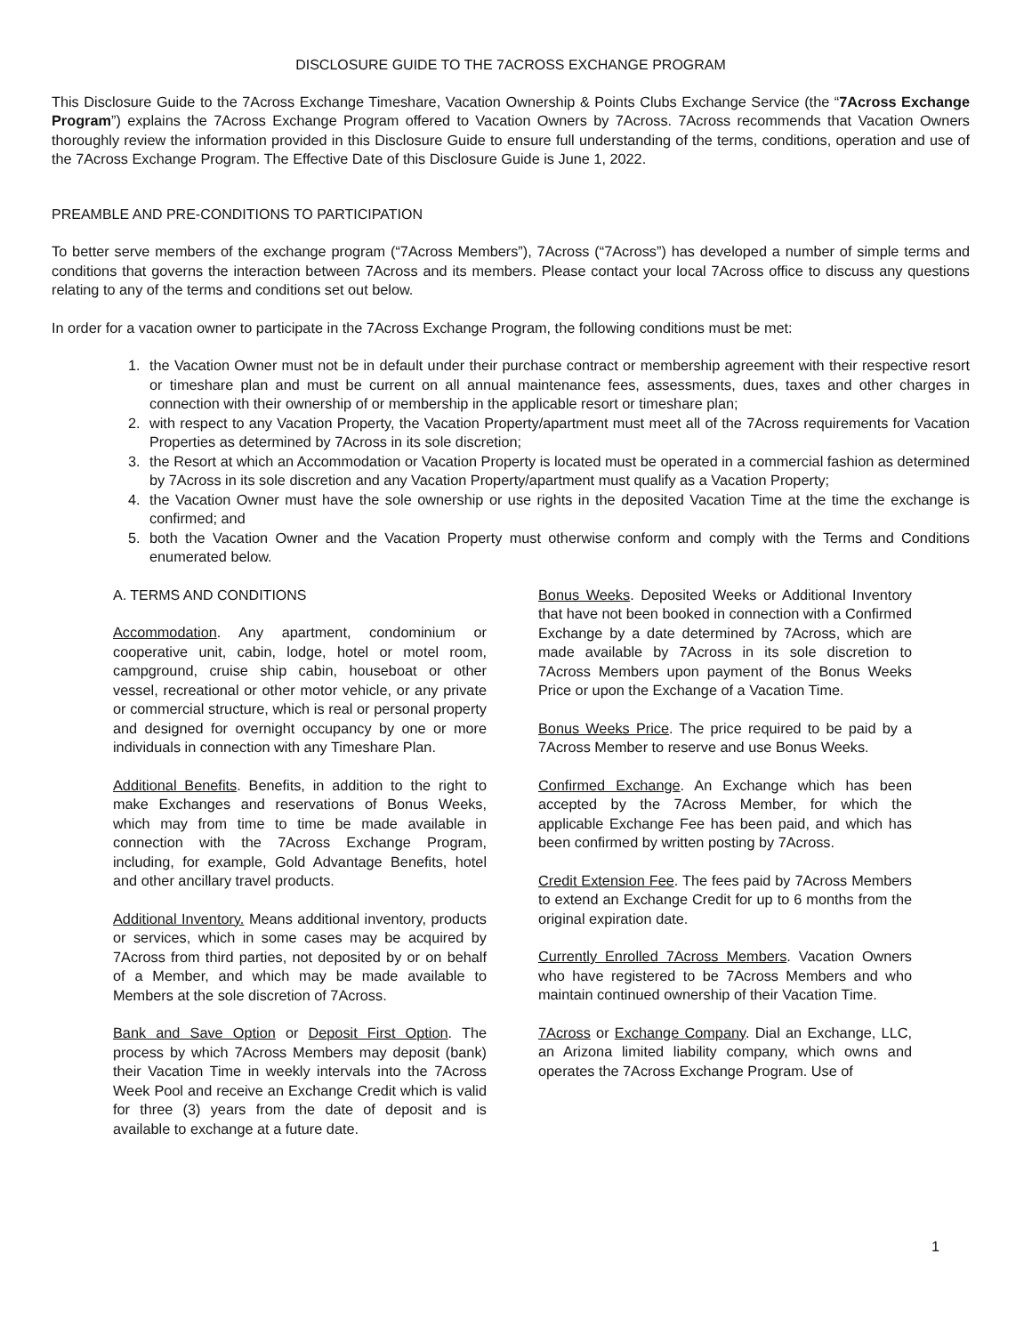DISCLOSURE GUIDE TO THE 7ACROSS EXCHANGE PROGRAM
This Disclosure Guide to the 7Across Exchange Timeshare, Vacation Ownership & Points Clubs Exchange Service (the “7Across Exchange Program”) explains the 7Across Exchange Program offered to Vacation Owners by 7Across. 7Across recommends that Vacation Owners thoroughly review the information provided in this Disclosure Guide to ensure full understanding of the terms, conditions, operation and use of the 7Across Exchange Program. The Effective Date of this Disclosure Guide is June 1, 2022.
PREAMBLE AND PRE-CONDITIONS TO PARTICIPATION
To better serve members of the exchange program (“7Across Members”), 7Across (“7Across”) has developed a number of simple terms and conditions that governs the interaction between 7Across and its members. Please contact your local 7Across office to discuss any questions relating to any of the terms and conditions set out below.
In order for a vacation owner to participate in the 7Across Exchange Program, the following conditions must be met:
1. the Vacation Owner must not be in default under their purchase contract or membership agreement with their respective resort or timeshare plan and must be current on all annual maintenance fees, assessments, dues, taxes and other charges in connection with their ownership of or membership in the applicable resort or timeshare plan;
2. with respect to any Vacation Property, the Vacation Property/apartment must meet all of the 7Across requirements for Vacation Properties as determined by 7Across in its sole discretion;
3. the Resort at which an Accommodation or Vacation Property is located must be operated in a commercial fashion as determined by 7Across in its sole discretion and any Vacation Property/apartment must qualify as a Vacation Property;
4. the Vacation Owner must have the sole ownership or use rights in the deposited Vacation Time at the time the exchange is confirmed; and
5. both the Vacation Owner and the Vacation Property must otherwise conform and comply with the Terms and Conditions enumerated below.
A. TERMS AND CONDITIONS
Accommodation. Any apartment, condominium or cooperative unit, cabin, lodge, hotel or motel room, campground, cruise ship cabin, houseboat or other vessel, recreational or other motor vehicle, or any private or commercial structure, which is real or personal property and designed for overnight occupancy by one or more individuals in connection with any Timeshare Plan.
Additional Benefits. Benefits, in addition to the right to make Exchanges and reservations of Bonus Weeks, which may from time to time be made available in connection with the 7Across Exchange Program, including, for example, Gold Advantage Benefits, hotel and other ancillary travel products.
Additional Inventory. Means additional inventory, products or services, which in some cases may be acquired by 7Across from third parties, not deposited by or on behalf of a Member, and which may be made available to Members at the sole discretion of 7Across.
Bank and Save Option or Deposit First Option. The process by which 7Across Members may deposit (bank) their Vacation Time in weekly intervals into the 7Across Week Pool and receive an Exchange Credit which is valid for three (3) years from the date of deposit and is available to exchange at a future date.
Bonus Weeks. Deposited Weeks or Additional Inventory that have not been booked in connection with a Confirmed Exchange by a date determined by 7Across, which are made available by 7Across in its sole discretion to 7Across Members upon payment of the Bonus Weeks Price or upon the Exchange of a Vacation Time.
Bonus Weeks Price. The price required to be paid by a 7Across Member to reserve and use Bonus Weeks.
Confirmed Exchange. An Exchange which has been accepted by the 7Across Member, for which the applicable Exchange Fee has been paid, and which has been confirmed by written posting by 7Across.
Credit Extension Fee. The fees paid by 7Across Members to extend an Exchange Credit for up to 6 months from the original expiration date.
Currently Enrolled 7Across Members. Vacation Owners who have registered to be 7Across Members and who maintain continued ownership of their Vacation Time.
7Across or Exchange Company. Dial an Exchange, LLC, an Arizona limited liability company, which owns and operates the 7Across Exchange Program. Use of
1